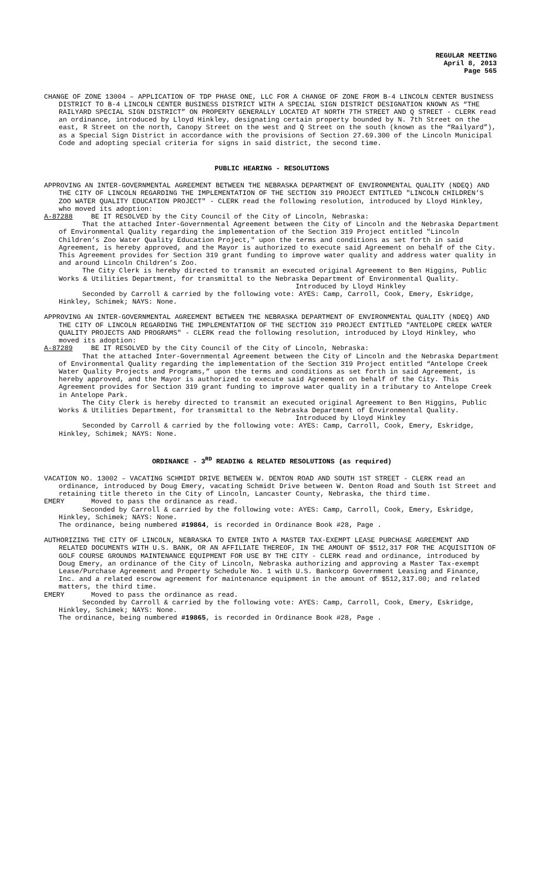REGULAR MEETING
April 8, 2013
Page 565
CHANGE OF ZONE 13004 – APPLICATION OF TDP PHASE ONE, LLC FOR A CHANGE OF ZONE FROM B-4 LINCOLN CENTER BUSINESS DISTRICT TO B-4 LINCOLN CENTER BUSINESS DISTRICT WITH A SPECIAL SIGN DISTRICT DESIGNATION KNOWN AS “THE RAILYARD SPECIAL SIGN DISTRICT” ON PROPERTY GENERALLY LOCATED AT NORTH 7TH STREET AND Q STREET - CLERK read an ordinance, introduced by Lloyd Hinkley, designating certain property bounded by N. 7th Street on the east, R Street on the north, Canopy Street on the west and Q Street on the south (known as the “Railyard”), as a Special Sign District in accordance with the provisions of Section 27.69.300 of the Lincoln Municipal Code and adopting special criteria for signs in said district, the second time.
PUBLIC HEARING - RESOLUTIONS
APPROVING AN INTER-GOVERNMENTAL AGREEMENT BETWEEN THE NEBRASKA DEPARTMENT OF ENVIRONMENTAL QUALITY (NDEQ) AND THE CITY OF LINCOLN REGARDING THE IMPLEMENTATION OF THE SECTION 319 PROJECT ENTITLED "LINCOLN CHILDREN’S ZOO WATER QUALITY EDUCATION PROJECT" - CLERK read the following resolution, introduced by Lloyd Hinkley, who moved its adoption:
A-87288 BE IT RESOLVED by the City Council of the City of Lincoln, Nebraska:
That the attached Inter-Governmental Agreement between the City of Lincoln and the Nebraska Department of Environmental Quality regarding the implementation of the Section 319 Project entitled "Lincoln Children’s Zoo Water Quality Education Project," upon the terms and conditions as set forth in said Agreement, is hereby approved, and the Mayor is authorized to execute said Agreement on behalf of the City. This Agreement provides for Section 319 grant funding to improve water quality and address water quality in and around Lincoln Children’s Zoo.
The City Clerk is hereby directed to transmit an executed original Agreement to Ben Higgins, Public Works & Utilities Department, for transmittal to the Nebraska Department of Environmental Quality.
Introduced by Lloyd Hinkley
Seconded by Carroll & carried by the following vote: AYES: Camp, Carroll, Cook, Emery, Eskridge, Hinkley, Schimek; NAYS: None.
APPROVING AN INTER-GOVERNMENTAL AGREEMENT BETWEEN THE NEBRASKA DEPARTMENT OF ENVIRONMENTAL QUALITY (NDEQ) AND THE CITY OF LINCOLN REGARDING THE IMPLEMENTATION OF THE SECTION 319 PROJECT ENTITLED "ANTELOPE CREEK WATER QUALITY PROJECTS AND PROGRAMS" - CLERK read the following resolution, introduced by Lloyd Hinkley, who moved its adoption:
A-87289 BE IT RESOLVED by the City Council of the City of Lincoln, Nebraska:
That the attached Inter-Governmental Agreement between the City of Lincoln and the Nebraska Department of Environmental Quality regarding the implementation of the Section 319 Project entitled “Antelope Creek Water Quality Projects and Programs,” upon the terms and conditions as set forth in said Agreement, is hereby approved, and the Mayor is authorized to execute said Agreement on behalf of the City. This Agreement provides for Section 319 grant funding to improve water quality in a tributary to Antelope Creek in Antelope Park.
The City Clerk is hereby directed to transmit an executed original Agreement to Ben Higgins, Public Works & Utilities Department, for transmittal to the Nebraska Department of Environmental Quality.
Introduced by Lloyd Hinkley
Seconded by Carroll & carried by the following vote: AYES: Camp, Carroll, Cook, Emery, Eskridge, Hinkley, Schimek; NAYS: None.
ORDINANCE - 3<sup>RD</sup> READING & RELATED RESOLUTIONS (as required)
VACATION NO. 13002 – VACATING SCHMIDT DRIVE BETWEEN W. DENTON ROAD AND SOUTH 1ST STREET - CLERK read an ordinance, introduced by Doug Emery, vacating Schmidt Drive between W. Denton Road and South 1st Street and retaining title thereto in the City of Lincoln, Lancaster County, Nebraska, the third time.
EMERY Moved to pass the ordinance as read.
Seconded by Carroll & carried by the following vote: AYES: Camp, Carroll, Cook, Emery, Eskridge, Hinkley, Schimek; NAYS: None.
The ordinance, being numbered #19864, is recorded in Ordinance Book #28, Page .
AUTHORIZING THE CITY OF LINCOLN, NEBRASKA TO ENTER INTO A MASTER TAX-EXEMPT LEASE PURCHASE AGREEMENT AND RELATED DOCUMENTS WITH U.S. BANK, OR AN AFFILIATE THEREOF, IN THE AMOUNT OF $512,317 FOR THE ACQUISITION OF GOLF COURSE GROUNDS MAINTENANCE EQUIPMENT FOR USE BY THE CITY - CLERK read and ordinance, introduced by Doug Emery, an ordinance of the City of Lincoln, Nebraska authorizing and approving a Master Tax-exempt Lease/Purchase Agreement and Property Schedule No. 1 with U.S. Bankcorp Government Leasing and Finance, Inc. and a related escrow agreement for maintenance equipment in the amount of $512,317.00; and related matters, the third time.
EMERY Moved to pass the ordinance as read.
Seconded by Carroll & carried by the following vote: AYES: Camp, Carroll, Cook, Emery, Eskridge, Hinkley, Schimek; NAYS: None.
The ordinance, being numbered #19865, is recorded in Ordinance Book #28, Page .